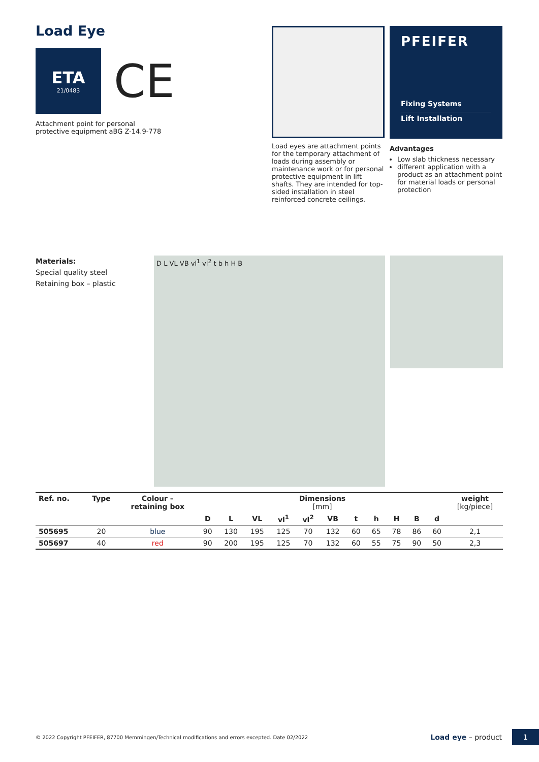Load Eye
ETA
21/0483
CE
Attachment point for personal
protective equipment aBG Z-14.9-778
Load eyes are attachment points for the temporary attachment of loads during assembly or maintenance work or for personal protective equipment in lift shafts. They are intended for top-sided installation in steel reinforced concrete ceilings.
PFEIFER
Fixing Systems
Lift Installation
Advantages
Low slab thickness necessary
different application with a product as an attachment point for material loads or personal protection
Materials:
Special quality steel
Retaining box – plastic
D L VL VB vl<sup>1</sup> vl<sup>2</sup> t b h H B
| Ref. no. | Type | Colour – retaining box | Dimensions [mm] | | | | | | | | | | | weight [kg/piece] |
| --- | --- | --- | --- | --- | --- | --- | --- | --- | --- | --- | --- | --- | --- | --- |
| | | | D | L | VL | vl<sup>1</sup> | vl<sup>2</sup> | VB | t | h | H | B | d | |
| 505695 | 20 | blue | 90 | 130 | 195 | 125 | 70 | 132 | 60 | 65 | 78 | 86 | 60 | 2,1 |
| 505697 | 40 | red | 90 | 200 | 195 | 125 | 70 | 132 | 60 | 55 | 75 | 90 | 50 | 2,3 |
© 2022 Copyright PFEIFER, 87700 Memmingen/Technical modifications and errors excepted. Date 02/2022 Load eye – product 1